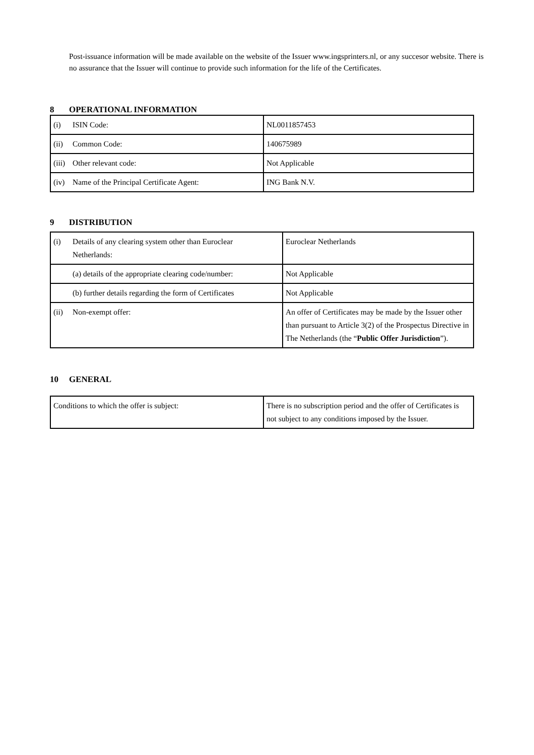Post-issuance information will be made available on the website of the Issuer www.ingsprinters.nl, or any succesor website. There is no assurance that the Issuer will continue to provide such information for the life of the Certificates.
8 OPERATIONAL INFORMATION
| (i) ISIN Code: | NL0011857453 |
| (ii) Common Code: | 140675989 |
| (iii) Other relevant code: | Not Applicable |
| (iv) Name of the Principal Certificate Agent: | ING Bank N.V. |
9 DISTRIBUTION
| (i) Details of any clearing system other than Euroclear Netherlands: | Euroclear Netherlands |
| (a) details of the appropriate clearing code/number: | Not Applicable |
| (b) further details regarding the form of Certificates | Not Applicable |
| (ii) Non-exempt offer: | An offer of Certificates may be made by the Issuer other than pursuant to Article 3(2) of the Prospectus Directive in The Netherlands (the “ Public Offer Jurisdiction ”). |
10 GENERAL
| Conditions to which the offer is subject: | There is no subscription period and the offer of Certificates is not subject to any conditions imposed by the Issuer. |